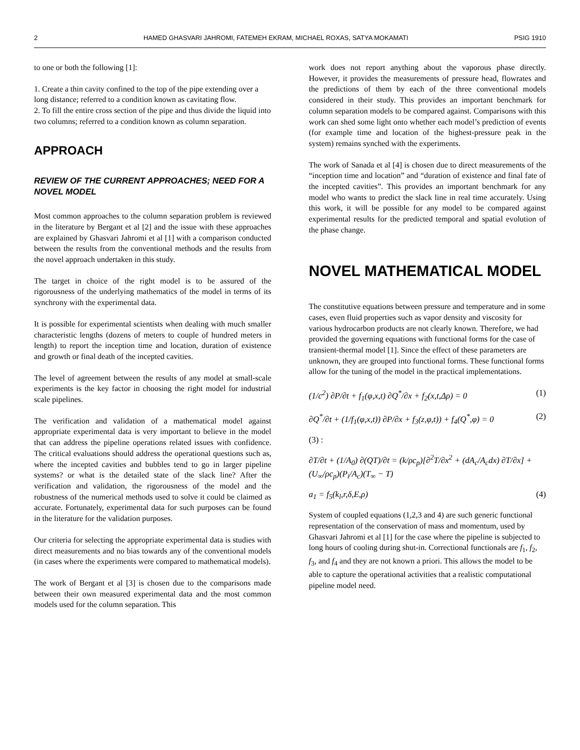2 HAMED GHASVARI JAHROMI, FATEMEH EKRAM, MICHAEL ROXAS, SATYA MOKAMATI PSIG 1910
to one or both the following [1]:
1. Create a thin cavity confined to the top of the pipe extending over a long distance; referred to a condition known as cavitating flow.
2. To fill the entire cross section of the pipe and thus divide the liquid into two columns; referred to a condition known as column separation.
APPROACH
REVIEW OF THE CURRENT APPROACHES; NEED FOR A NOVEL MODEL
Most common approaches to the column separation problem is reviewed in the literature by Bergant et al [2] and the issue with these approaches are explained by Ghasvari Jahromi et al [1] with a comparison conducted between the results from the conventional methods and the results from the novel approach undertaken in this study.
The target in choice of the right model is to be assured of the rigorousness of the underlying mathematics of the model in terms of its synchrony with the experimental data.
It is possible for experimental scientists when dealing with much smaller characteristic lengths (dozens of meters to couple of hundred meters in length) to report the inception time and location, duration of existence and growth or final death of the incepted cavities.
The level of agreement between the results of any model at small-scale experiments is the key factor in choosing the right model for industrial scale pipelines.
The verification and validation of a mathematical model against appropriate experimental data is very important to believe in the model that can address the pipeline operations related issues with confidence. The critical evaluations should address the operational questions such as, where the incepted cavities and bubbles tend to go in larger pipeline systems? or what is the detailed state of the slack line? After the verification and validation, the rigorousness of the model and the robustness of the numerical methods used to solve it could be claimed as accurate. Fortunately, experimental data for such purposes can be found in the literature for the validation purposes.
Our criteria for selecting the appropriate experimental data is studies with direct measurements and no bias towards any of the conventional models (in cases where the experiments were compared to mathematical models).
The work of Bergant et al [3] is chosen due to the comparisons made between their own measured experimental data and the most common models used for the column separation. This
work does not report anything about the vaporous phase directly. However, it provides the measurements of pressure head, flowrates and the predictions of them by each of the three conventional models considered in their study. This provides an important benchmark for column separation models to be compared against. Comparisons with this work can shed some light onto whether each model’s prediction of events (for example time and location of the highest-pressure peak in the system) remains synched with the experiments.
The work of Sanada et al [4] is chosen due to direct measurements of the “inception time and location” and “duration of existence and final fate of the incepted cavities”. This provides an important benchmark for any model who wants to predict the slack line in real time accurately. Using this work, it will be possible for any model to be compared against experimental results for the predicted temporal and spatial evolution of the phase change.
NOVEL MATHEMATICAL MODEL
The constitutive equations between pressure and temperature and in some cases, even fluid properties such as vapor density and viscosity for various hydrocarbon products are not clearly known. Therefore, we had provided the governing equations with functional forms for the case of transient-thermal model [1]. Since the effect of these parameters are unknown, they are grouped into functional forms. These functional forms allow for the tuning of the model in the practical implementations.
(1/c<sup>2</sup>) ∂P/∂t + f<sub>1</sub>(φ,x,t) ∂Q<sup>*</sup>/∂x + f<sub>2</sub>(x,t,Δρ) = 0 (1)
∂Q<sup>*</sup>/∂t + (1/f<sub>1</sub>(φ,x,t)) ∂P/∂x + f<sub>3</sub>(z,φ,t)) + f<sub>4</sub>(Q<sup>*</sup>,φ) = 0 (2)
(3) :
∂T/∂t + (1/A<sub>0</sub>) ∂(QT)/∂t = (k/ρc<sub>p</sub>)[∂<sup>2</sup>T/∂x<sup>2</sup> + (dA<sub>c</sub>/A<sub>c</sub>dx) ∂T/∂x] + (U<sub>∞</sub>/ρc<sub>p</sub>)(P<sub>i</sub>/A<sub>c</sub>)(T<sub>∞</sub> − T)
a<sub>1</sub> = f<sub>5</sub>(k<sub>l</sub>,r,δ,E,ρ) (4)
System of coupled equations (1,2,3 and 4) are such generic functional representation of the conservation of mass and momentum, used by Ghasvari Jahromi et al [1] for the case where the pipeline is subjected to long hours of cooling during shut-in. Correctional functionals are f<sub>1</sub>, f<sub>2</sub>, f<sub>3</sub>, and f<sub>4</sub> and they are not known a priori. This allows the model to be able to capture the operational activities that a realistic computational pipeline model need.